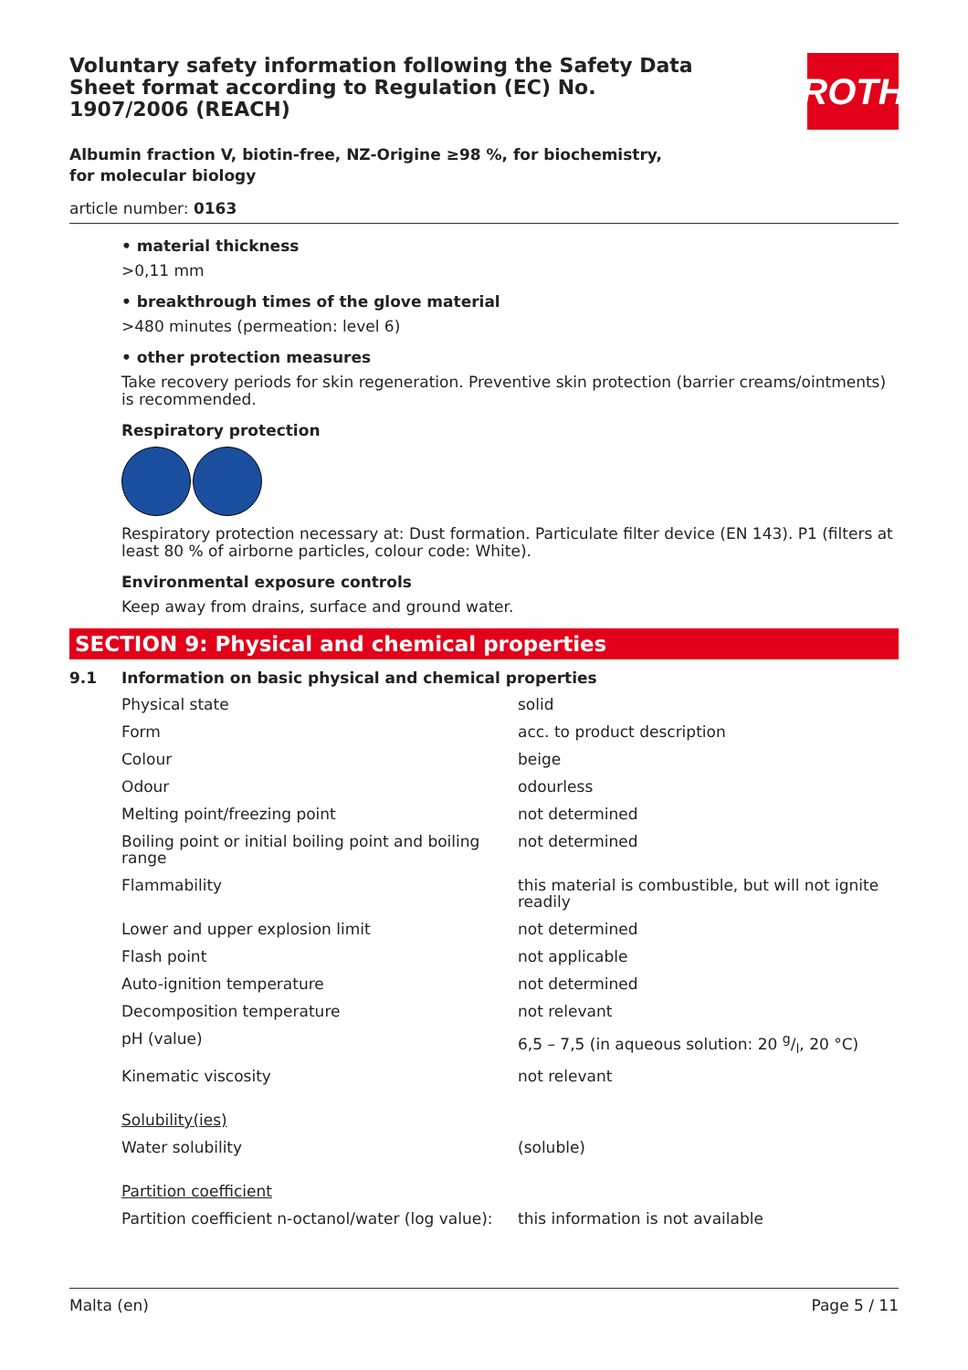ROTH
Voluntary safety information following the Safety Data Sheet format according to Regulation (EC) No. 1907/2006 (REACH)
Albumin fraction V, biotin-free, NZ-Origine ≥98 %, for biochemistry, for molecular biology
article number: 0163
• material thickness
>0,11 mm
• breakthrough times of the glove material
>480 minutes (permeation: level 6)
• other protection measures
Take recovery periods for skin regeneration. Preventive skin protection (barrier creams/ointments) is recommended.
Respiratory protection
Respiratory protection necessary at: Dust formation. Particulate filter device (EN 143). P1 (filters at least 80 % of airborne particles, colour code: White).
Environmental exposure controls
Keep away from drains, surface and ground water.
SECTION 9: Physical and chemical properties
9.1 Information on basic physical and chemical properties
| Physical state | solid |
| Form | acc. to product description |
| Colour | beige |
| Odour | odourless |
| Melting point/freezing point | not determined |
| Boiling point or initial boiling point and boiling range | not determined |
| Flammability | this material is combustible, but will not ignite readily |
| Lower and upper explosion limit | not determined |
| Flash point | not applicable |
| Auto-ignition temperature | not determined |
| Decomposition temperature | not relevant |
| pH (value) | 6,5 – 7,5 (in aqueous solution: 20 g/l, 20 °C) |
| Kinematic viscosity | not relevant |
| Solubility(ies) | |
| Water solubility | (soluble) |
| Partition coefficient | |
| Partition coefficient n-octanol/water (log value): | this information is not available |
Malta (en) Page 5 / 11